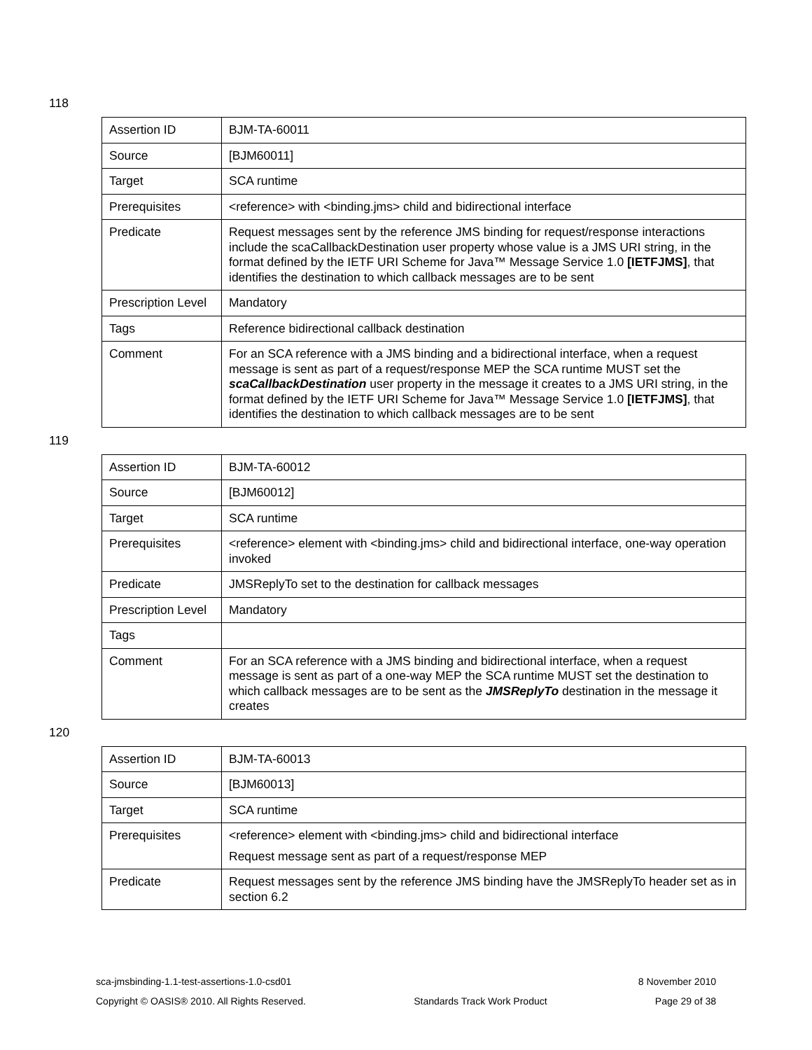118
| Assertion ID | BJM-TA-60011 |
| Source | [BJM60011] |
| Target | SCA runtime |
| Prerequisites | <reference> with <binding.jms> child and bidirectional interface |
| Predicate | Request messages sent by the reference JMS binding for request/response interactions include the scaCallbackDestination user property whose value is a JMS URI string, in the format defined by the IETF URI Scheme for Java™ Message Service 1.0 [IETFJMS] , that identifies the destination to which callback messages are to be sent |
| Prescription Level | Mandatory |
| Tags | Reference bidirectional callback destination |
| Comment | For an SCA reference with a JMS binding and a bidirectional interface, when a request message is sent as part of a request/response MEP the SCA runtime MUST set the scaCallbackDestination user property in the message it creates to a JMS URI string, in the format defined by the IETF URI Scheme for Java™ Message Service 1.0 [IETFJMS] , that identifies the destination to which callback messages are to be sent |
119
| Assertion ID | BJM-TA-60012 |
| Source | [BJM60012] |
| Target | SCA runtime |
| Prerequisites | <reference> element with <binding.jms> child and bidirectional interface, one-way operation invoked |
| Predicate | JMSReplyTo set to the destination for callback messages |
| Prescription Level | Mandatory |
| Tags | |
| Comment | For an SCA reference with a JMS binding and bidirectional interface, when a request message is sent as part of a one-way MEP the SCA runtime MUST set the destination to which callback messages are to be sent as the JMSReplyTo destination in the message it creates |
120
| Assertion ID | BJM-TA-60013 |
| Source | [BJM60013] |
| Target | SCA runtime |
| Prerequisites | <reference> element with <binding.jms> child and bidirectional interface Request message sent as part of a request/response MEP |
| Predicate | Request messages sent by the reference JMS binding have the JMSReplyTo header set as in section 6.2 |
sca-jmsbinding-1.1-test-assertions-1.0-csd01 8 November 2010
Copyright © OASIS® 2010. All Rights Reserved. Standards Track Work Product Page 29 of 38